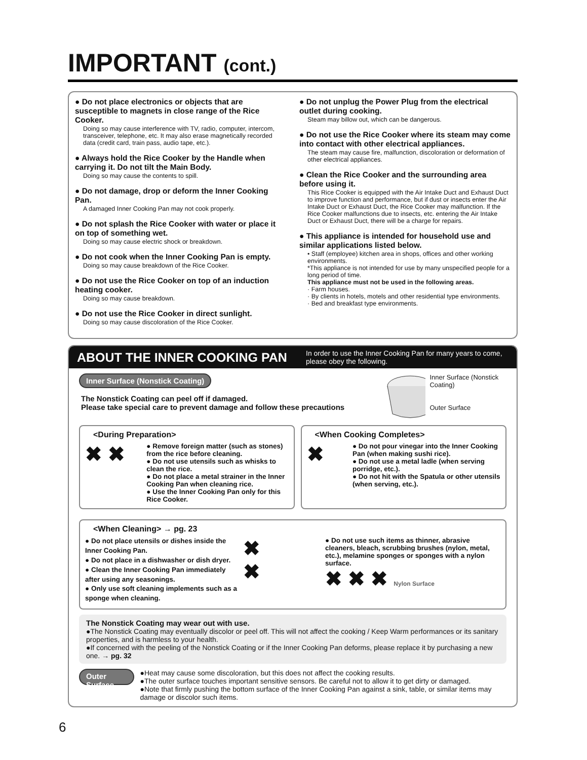IMPORTANT (cont.)
● Do not place electronics or objects that are susceptible to magnets in close range of the Rice Cooker.
Doing so may cause interference with TV, radio, computer, intercom, transceiver, telephone, etc. It may also erase magnetically recorded data (credit card, train pass, audio tape, etc.).
● Always hold the Rice Cooker by the Handle when carrying it. Do not tilt the Main Body.
Doing so may cause the contents to spill.
● Do not damage, drop or deform the Inner Cooking Pan.
A damaged Inner Cooking Pan may not cook properly.
● Do not splash the Rice Cooker with water or place it on top of something wet.
Doing so may cause electric shock or breakdown.
● Do not cook when the Inner Cooking Pan is empty.
Doing so may cause breakdown of the Rice Cooker.
● Do not use the Rice Cooker on top of an induction heating cooker.
Doing so may cause breakdown.
● Do not use the Rice Cooker in direct sunlight.
Doing so may cause discoloration of the Rice Cooker.
● Do not unplug the Power Plug from the electrical outlet during cooking.
Steam may billow out, which can be dangerous.
● Do not use the Rice Cooker where its steam may come into contact with other electrical appliances.
The steam may cause fire, malfunction, discoloration or deformation of other electrical appliances.
● Clean the Rice Cooker and the surrounding area before using it.
This Rice Cooker is equipped with the Air Intake Duct and Exhaust Duct to improve function and performance, but if dust or insects enter the Air Intake Duct or Exhaust Duct, the Rice Cooker may malfunction. If the Rice Cooker malfunctions due to insects, etc. entering the Air Intake Duct or Exhaust Duct, there will be a charge for repairs.
● This appliance is intended for household use and similar applications listed below.
• Staff (employee) kitchen area in shops, offices and other working environments.
*This appliance is not intended for use by many unspecified people for a long period of time.
This appliance must not be used in the following areas.
· Farm houses.
· By clients in hotels, motels and other residential type environments.
· Bed and breakfast type environments.
ABOUT THE INNER COOKING PAN
In order to use the Inner Cooking Pan for many years to come, please obey the following.
Inner Surface (Nonstick Coating)
The Nonstick Coating can peel off if damaged.
Please take special care to prevent damage and follow these precautions
Inner Surface (Nonstick Coating)
Outer Surface
<During Preparation>
✖ ✖
● Remove foreign matter (such as stones) from the rice before cleaning.
● Do not use utensils such as whisks to clean the rice.
● Do not place a metal strainer in the Inner Cooking Pan when cleaning rice.
● Use the Inner Cooking Pan only for this Rice Cooker.
<When Cooking Completes>
✖
● Do not pour vinegar into the Inner Cooking Pan (when making sushi rice).
● Do not use a metal ladle (when serving porridge, etc.).
● Do not hit with the Spatula or other utensils (when serving, etc.).
<When Cleaning> → pg. 23
● Do not place utensils or dishes inside the Inner Cooking Pan.
● Do not place in a dishwasher or dish dryer.
● Clean the Inner Cooking Pan immediately after using any seasonings.
● Only use soft cleaning implements such as a sponge when cleaning.
✖
✖
● Do not use such items as thinner, abrasive cleaners, bleach, scrubbing brushes (nylon, metal, etc.), melamine sponges or sponges with a nylon surface.
✖ ✖ ✖ Nylon Surface
The Nonstick Coating may wear out with use.
●The Nonstick Coating may eventually discolor or peel off. This will not affect the cooking / Keep Warm performances or its sanitary properties, and is harmless to your health.
●If concerned with the peeling of the Nonstick Coating or if the Inner Cooking Pan deforms, please replace it by purchasing a new one. → pg. 32
Outer Surface
●Heat may cause some discoloration, but this does not affect the cooking results.
●The outer surface touches important sensitive sensors. Be careful not to allow it to get dirty or damaged.
●Note that firmly pushing the bottom surface of the Inner Cooking Pan against a sink, table, or similar items may damage or discolor such items.
6